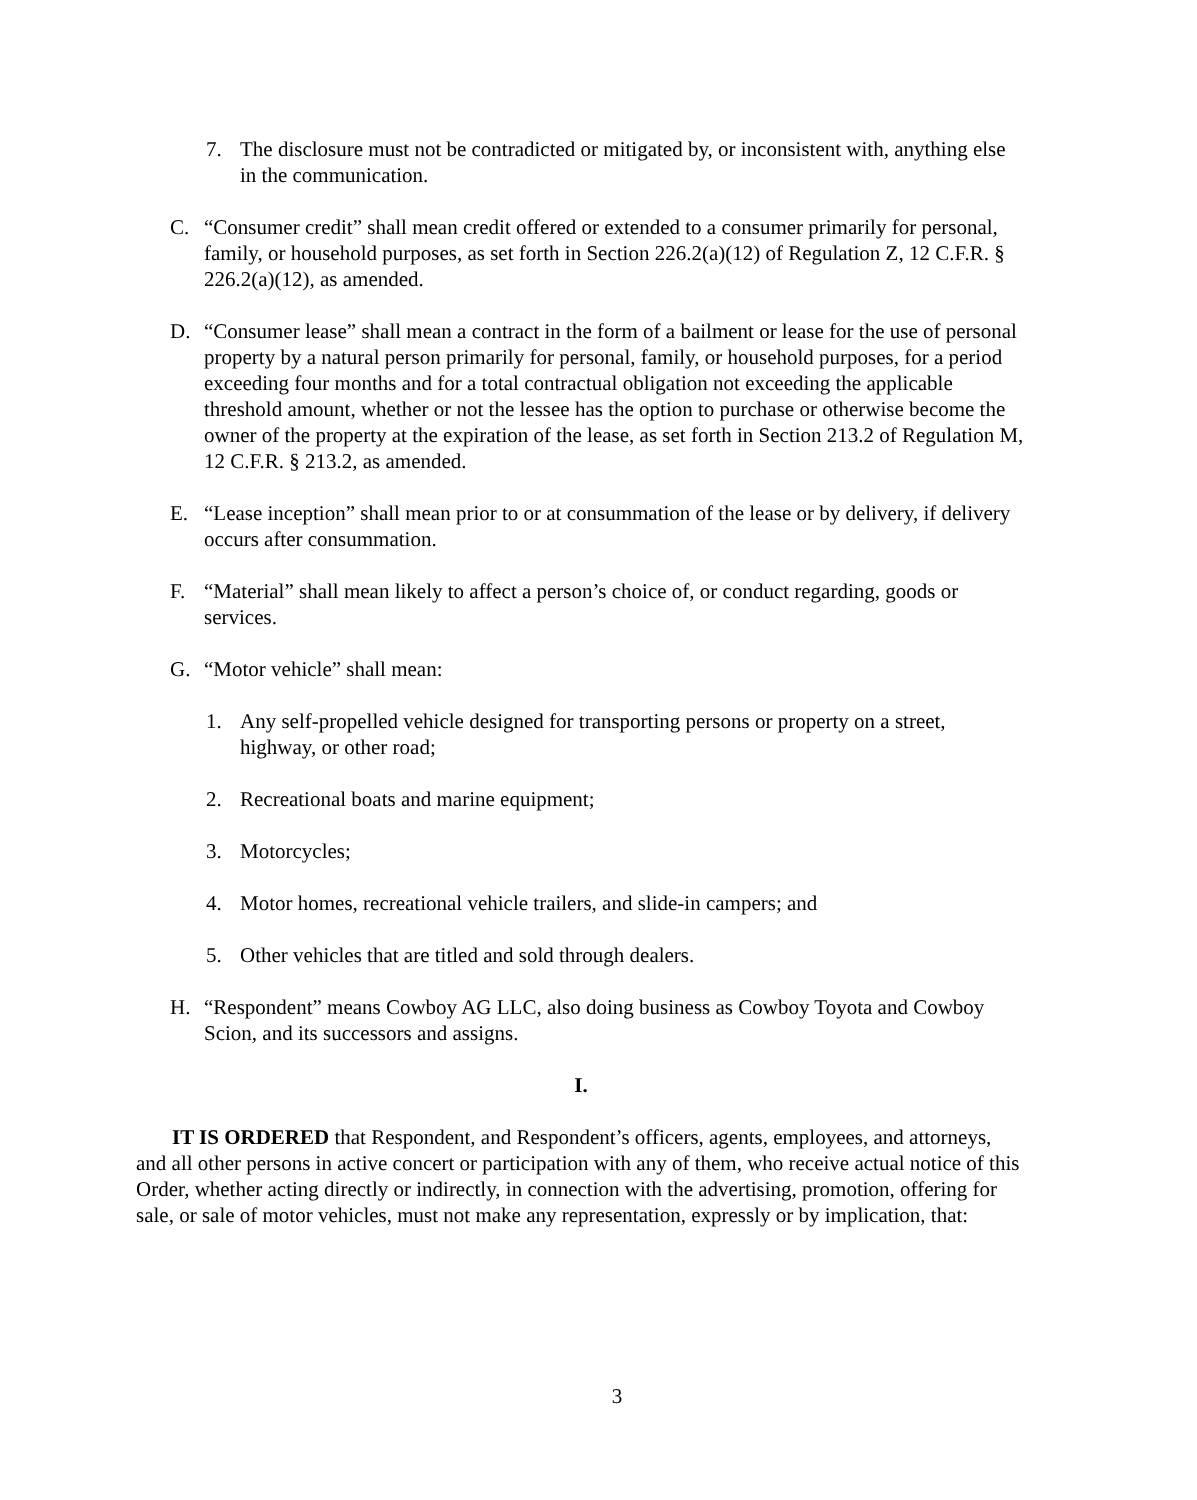7. The disclosure must not be contradicted or mitigated by, or inconsistent with, anything else in the communication.
C. “Consumer credit” shall mean credit offered or extended to a consumer primarily for personal, family, or household purposes, as set forth in Section 226.2(a)(12) of Regulation Z, 12 C.F.R. § 226.2(a)(12), as amended.
D. “Consumer lease” shall mean a contract in the form of a bailment or lease for the use of personal property by a natural person primarily for personal, family, or household purposes, for a period exceeding four months and for a total contractual obligation not exceeding the applicable threshold amount, whether or not the lessee has the option to purchase or otherwise become the owner of the property at the expiration of the lease, as set forth in Section 213.2 of Regulation M, 12 C.F.R. § 213.2, as amended.
E. “Lease inception” shall mean prior to or at consummation of the lease or by delivery, if delivery occurs after consummation.
F. “Material” shall mean likely to affect a person’s choice of, or conduct regarding, goods or services.
G. “Motor vehicle” shall mean:
1. Any self-propelled vehicle designed for transporting persons or property on a street, highway, or other road;
2. Recreational boats and marine equipment;
3. Motorcycles;
4. Motor homes, recreational vehicle trailers, and slide-in campers; and
5. Other vehicles that are titled and sold through dealers.
H. “Respondent” means Cowboy AG LLC, also doing business as Cowboy Toyota and Cowboy Scion, and its successors and assigns.
I.
IT IS ORDERED that Respondent, and Respondent’s officers, agents, employees, and attorneys, and all other persons in active concert or participation with any of them, who receive actual notice of this Order, whether acting directly or indirectly, in connection with the advertising, promotion, offering for sale, or sale of motor vehicles, must not make any representation, expressly or by implication, that:
3